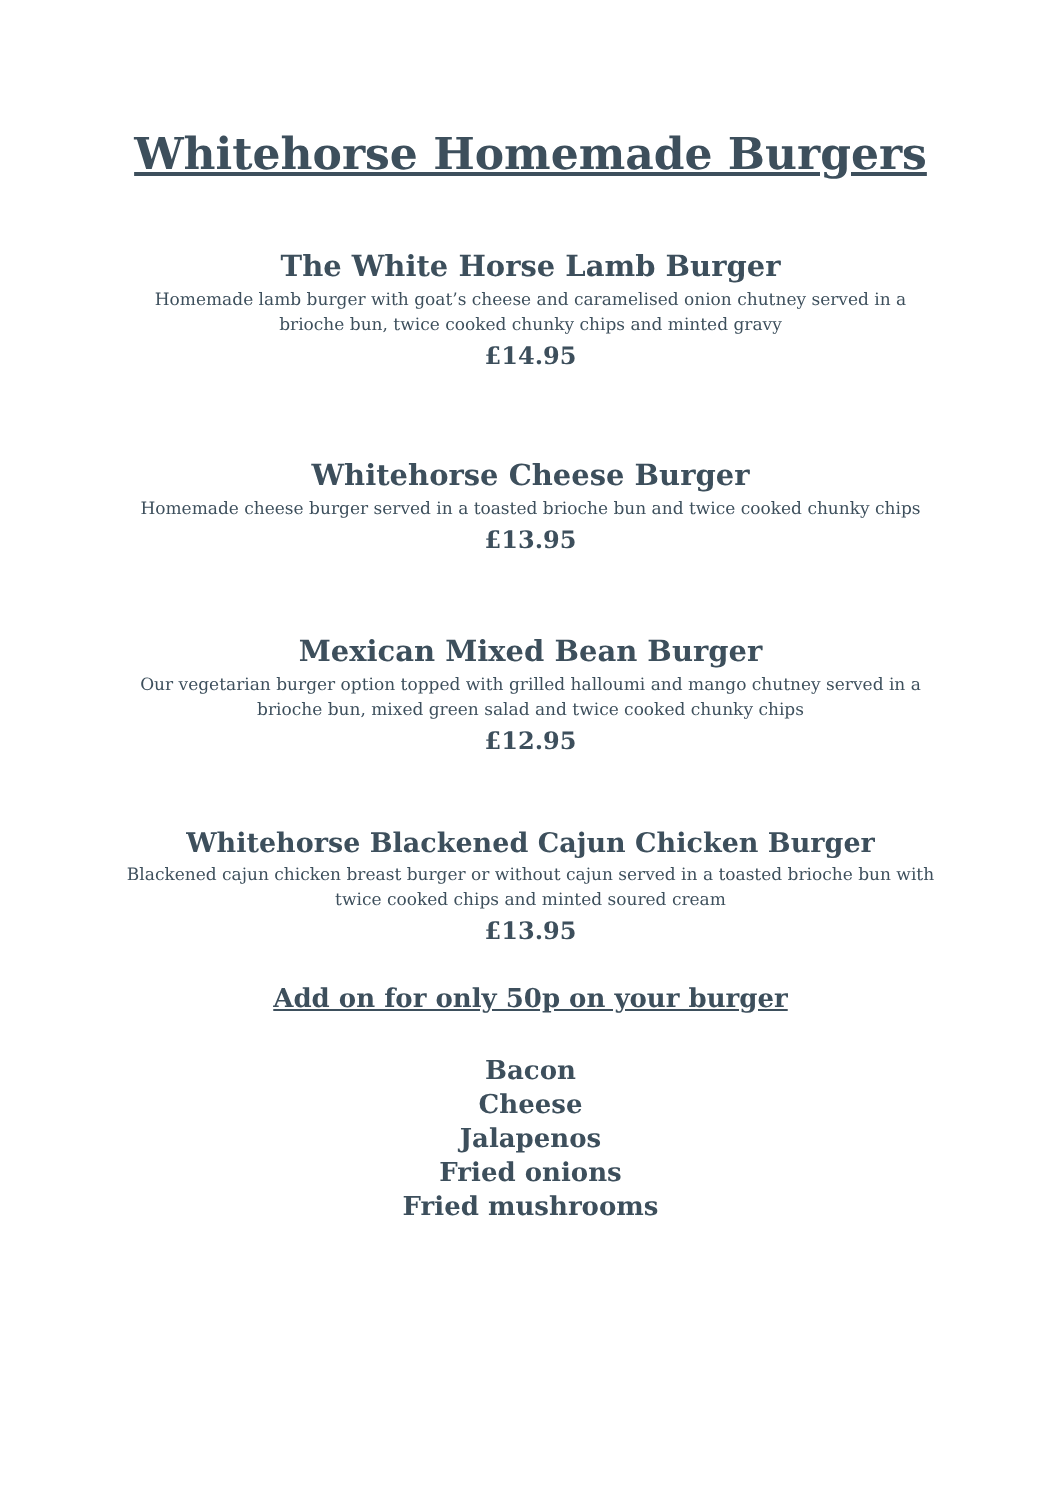Whitehorse Homemade Burgers
The White Horse Lamb Burger
Homemade lamb burger with goat’s cheese and caramelised onion chutney served in a brioche bun, twice cooked chunky chips and minted gravy
£14.95
Whitehorse Cheese Burger
Homemade cheese burger served in a toasted brioche bun and twice cooked chunky chips
£13.95
Mexican Mixed Bean Burger
Our vegetarian burger option topped with grilled halloumi and mango chutney served in a brioche bun, mixed green salad and twice cooked chunky chips
£12.95
Whitehorse Blackened Cajun Chicken Burger
Blackened cajun chicken breast burger or without cajun served in a toasted brioche bun with twice cooked chips and minted soured cream
£13.95
Add on for only 50p on your burger
Bacon
Cheese
Jalapenos
Fried onions
Fried mushrooms